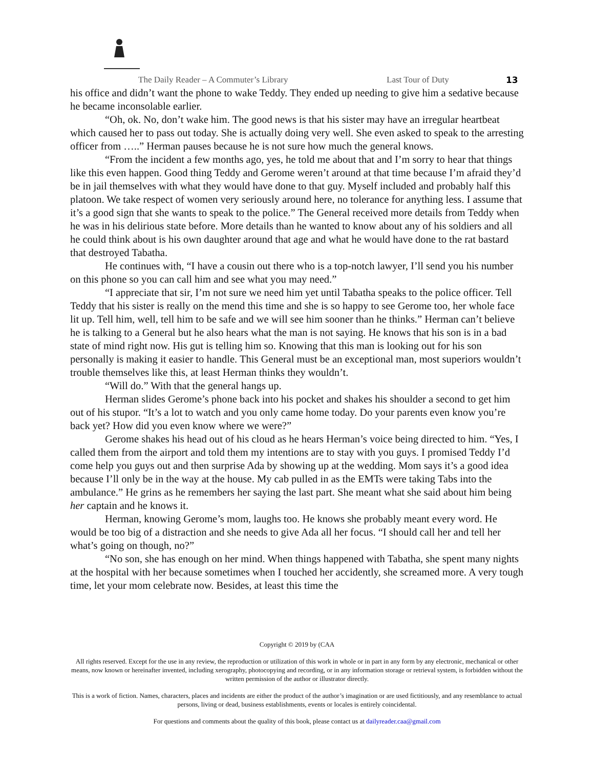The Daily Reader – A Commuter’s Library Last Tour of Duty 13
his office and didn’t want the phone to wake Teddy. They ended up needing to give him a sedative because he became inconsolable earlier.
“Oh, ok. No, don’t wake him. The good news is that his sister may have an irregular heartbeat which caused her to pass out today. She is actually doing very well. She even asked to speak to the arresting officer from …..” Herman pauses because he is not sure how much the general knows.
“From the incident a few months ago, yes, he told me about that and I’m sorry to hear that things like this even happen. Good thing Teddy and Gerome weren’t around at that time because I’m afraid they’d be in jail themselves with what they would have done to that guy. Myself included and probably half this platoon. We take respect of women very seriously around here, no tolerance for anything less. I assume that it’s a good sign that she wants to speak to the police.” The General received more details from Teddy when he was in his delirious state before. More details than he wanted to know about any of his soldiers and all he could think about is his own daughter around that age and what he would have done to the rat bastard that destroyed Tabatha.
He continues with, “I have a cousin out there who is a top-notch lawyer, I’ll send you his number on this phone so you can call him and see what you may need.”
“I appreciate that sir, I’m not sure we need him yet until Tabatha speaks to the police officer. Tell Teddy that his sister is really on the mend this time and she is so happy to see Gerome too, her whole face lit up. Tell him, well, tell him to be safe and we will see him sooner than he thinks.” Herman can’t believe he is talking to a General but he also hears what the man is not saying. He knows that his son is in a bad state of mind right now. His gut is telling him so. Knowing that this man is looking out for his son personally is making it easier to handle. This General must be an exceptional man, most superiors wouldn’t trouble themselves like this, at least Herman thinks they wouldn’t.
“Will do.” With that the general hangs up.
Herman slides Gerome’s phone back into his pocket and shakes his shoulder a second to get him out of his stupor. “It’s a lot to watch and you only came home today. Do your parents even know you’re back yet? How did you even know where we were?”
Gerome shakes his head out of his cloud as he hears Herman’s voice being directed to him. “Yes, I called them from the airport and told them my intentions are to stay with you guys. I promised Teddy I’d come help you guys out and then surprise Ada by showing up at the wedding. Mom says it’s a good idea because I’ll only be in the way at the house. My cab pulled in as the EMTs were taking Tabs into the ambulance.” He grins as he remembers her saying the last part. She meant what she said about him being her captain and he knows it.
Herman, knowing Gerome’s mom, laughs too. He knows she probably meant every word. He would be too big of a distraction and she needs to give Ada all her focus. “I should call her and tell her what’s going on though, no?”
“No son, she has enough on her mind. When things happened with Tabatha, she spent many nights at the hospital with her because sometimes when I touched her accidently, she screamed more. A very tough time, let your mom celebrate now. Besides, at least this time the
Copyright © 2019 by (CAA
All rights reserved. Except for the use in any review, the reproduction or utilization of this work in whole or in part in any form by any electronic, mechanical or other means, now known or hereinafter invented, including xerography, photocopying and recording, or in any information storage or retrieval system, is forbidden without the written permission of the author or illustrator directly.
This is a work of fiction. Names, characters, places and incidents are either the product of the author’s imagination or are used fictitiously, and any resemblance to actual persons, living or dead, business establishments, events or locales is entirely coincidental.
For questions and comments about the quality of this book, please contact us at dailyreader.caa@gmail.com